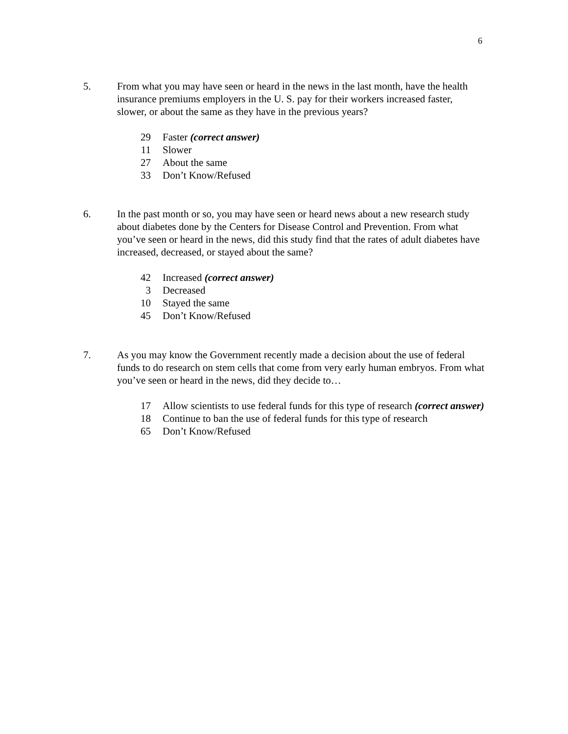6
5. From what you may have seen or heard in the news in the last month, have the health insurance premiums employers in the U. S. pay for their workers increased faster, slower, or about the same as they have in the previous years?
29 Faster (correct answer)
11 Slower
27 About the same
33 Don’t Know/Refused
6. In the past month or so, you may have seen or heard news about a new research study about diabetes done by the Centers for Disease Control and Prevention. From what you’ve seen or heard in the news, did this study find that the rates of adult diabetes have increased, decreased, or stayed about the same?
42 Increased (correct answer)
3 Decreased
10 Stayed the same
45 Don’t Know/Refused
7. As you may know the Government recently made a decision about the use of federal funds to do research on stem cells that come from very early human embryos. From what you’ve seen or heard in the news, did they decide to…
17 Allow scientists to use federal funds for this type of research (correct answer)
18 Continue to ban the use of federal funds for this type of research
65 Don’t Know/Refused